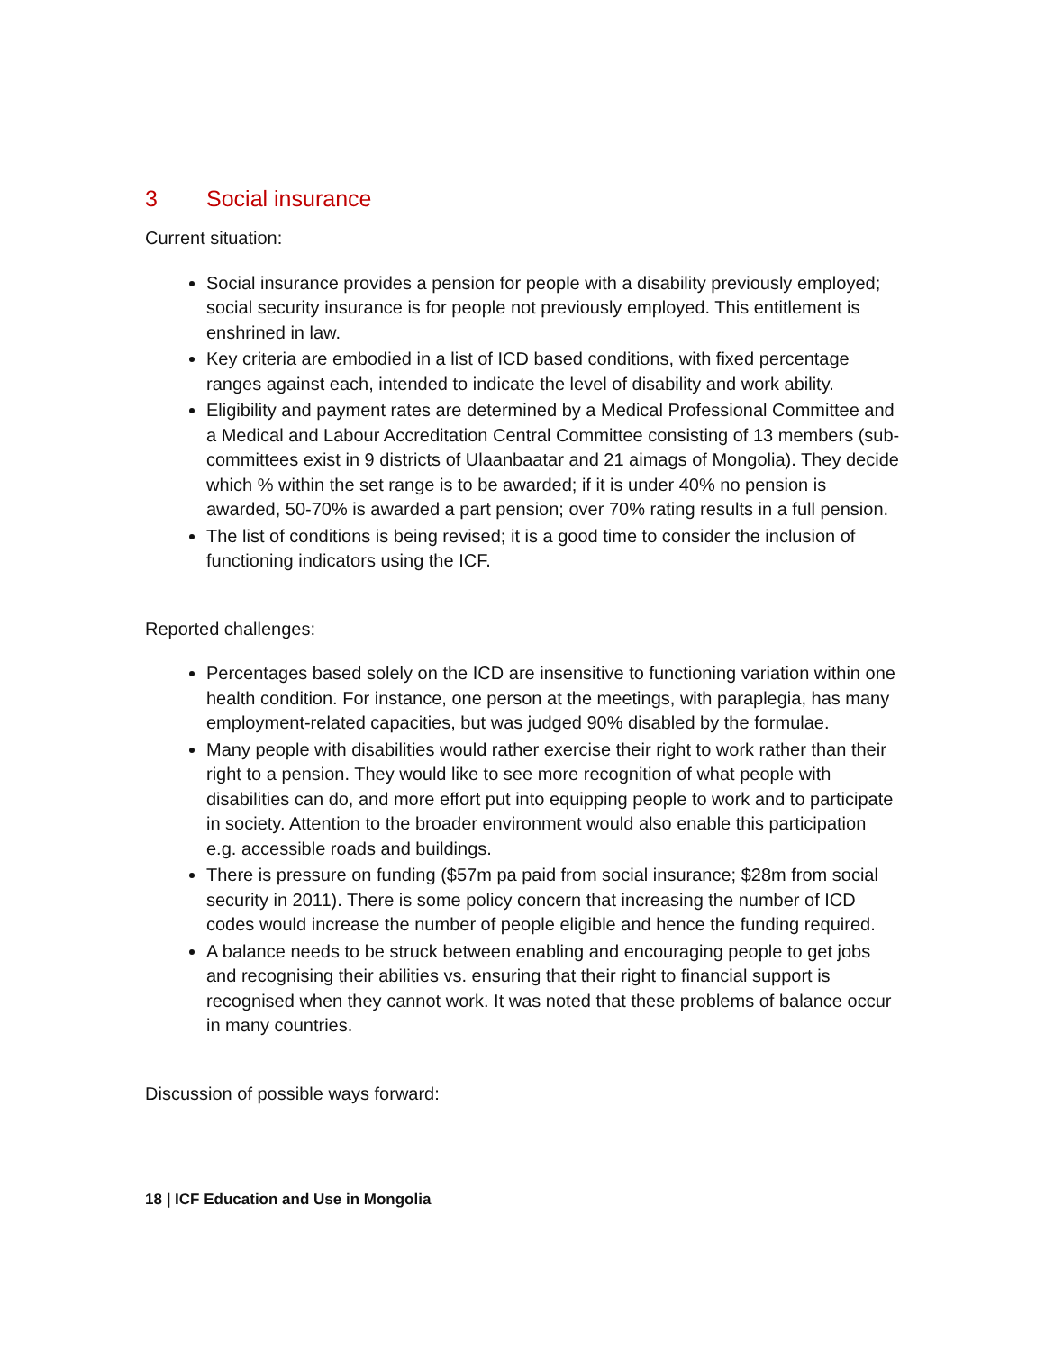3 Social insurance
Current situation:
Social insurance provides a pension for people with a disability previously employed; social security insurance is for people not previously employed. This entitlement is enshrined in law.
Key criteria are embodied in a list of ICD based conditions, with fixed percentage ranges against each, intended to indicate the level of disability and work ability.
Eligibility and payment rates are determined by a Medical Professional Committee and a Medical and Labour Accreditation Central Committee consisting of 13 members (sub-committees exist in 9 districts of Ulaanbaatar and 21 aimags of Mongolia). They decide which % within the set range is to be awarded; if it is under 40% no pension is awarded, 50-70% is awarded a part pension; over 70% rating results in a full pension.
The list of conditions is being revised; it is a good time to consider the inclusion of functioning indicators using the ICF.
Reported challenges:
Percentages based solely on the ICD are insensitive to functioning variation within one health condition. For instance, one person at the meetings, with paraplegia, has many employment-related capacities, but was judged 90% disabled by the formulae.
Many people with disabilities would rather exercise their right to work rather than their right to a pension. They would like to see more recognition of what people with disabilities can do, and more effort put into equipping people to work and to participate in society. Attention to the broader environment would also enable this participation e.g. accessible roads and buildings.
There is pressure on funding ($57m pa paid from social insurance; $28m from social security in 2011). There is some policy concern that increasing the number of ICD codes would increase the number of people eligible and hence the funding required.
A balance needs to be struck between enabling and encouraging people to get jobs and recognising their abilities vs. ensuring that their right to financial support is recognised when they cannot work. It was noted that these problems of balance occur in many countries.
Discussion of possible ways forward:
18 | ICF Education and Use in Mongolia